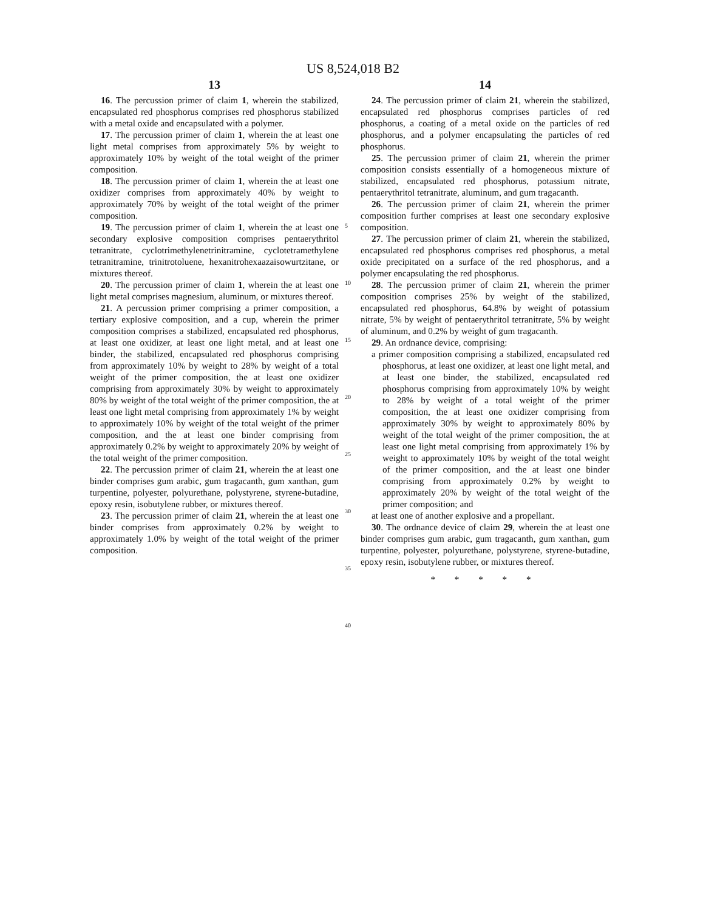US 8,524,018 B2
13
16. The percussion primer of claim 1, wherein the stabilized, encapsulated red phosphorus comprises red phosphorus stabilized with a metal oxide and encapsulated with a polymer.
17. The percussion primer of claim 1, wherein the at least one light metal comprises from approximately 5% by weight to approximately 10% by weight of the total weight of the primer composition.
18. The percussion primer of claim 1, wherein the at least one oxidizer comprises from approximately 40% by weight to approximately 70% by weight of the total weight of the primer composition.
19. The percussion primer of claim 1, wherein the at least one secondary explosive composition comprises pentaerythritol tetranitrate, cyclotrimethylenetrinitramine, cyclotetramethylene tetranitramine, trinitrotoluene, hexanitrohexaazaisowurtzitane, or mixtures thereof.
20. The percussion primer of claim 1, wherein the at least one light metal comprises magnesium, aluminum, or mixtures thereof.
21. A percussion primer comprising a primer composition, a tertiary explosive composition, and a cup, wherein the primer composition comprises a stabilized, encapsulated red phosphorus, at least one oxidizer, at least one light metal, and at least one binder, the stabilized, encapsulated red phosphorus comprising from approximately 10% by weight to 28% by weight of a total weight of the primer composition, the at least one oxidizer comprising from approximately 30% by weight to approximately 80% by weight of the total weight of the primer composition, the at least one light metal comprising from approximately 1% by weight to approximately 10% by weight of the total weight of the primer composition, and the at least one binder comprising from approximately 0.2% by weight to approximately 20% by weight of the total weight of the primer composition.
22. The percussion primer of claim 21, wherein the at least one binder comprises gum arabic, gum tragacanth, gum xanthan, gum turpentine, polyester, polyurethane, polystyrene, styrene-butadine, epoxy resin, isobutylene rubber, or mixtures thereof.
23. The percussion primer of claim 21, wherein the at least one binder comprises from approximately 0.2% by weight to approximately 1.0% by weight of the total weight of the primer composition.
5
10
15
20
25
30
35
40
14
24. The percussion primer of claim 21, wherein the stabilized, encapsulated red phosphorus comprises particles of red phosphorus, a coating of a metal oxide on the particles of red phosphorus, and a polymer encapsulating the particles of red phosphorus.
25. The percussion primer of claim 21, wherein the primer composition consists essentially of a homogeneous mixture of stabilized, encapsulated red phosphorus, potassium nitrate, pentaerythritol tetranitrate, aluminum, and gum tragacanth.
26. The percussion primer of claim 21, wherein the primer composition further comprises at least one secondary explosive composition.
27. The percussion primer of claim 21, wherein the stabilized, encapsulated red phosphorus comprises red phosphorus, a metal oxide precipitated on a surface of the red phosphorus, and a polymer encapsulating the red phosphorus.
28. The percussion primer of claim 21, wherein the primer composition comprises 25% by weight of the stabilized, encapsulated red phosphorus, 64.8% by weight of potassium nitrate, 5% by weight of pentaerythritol tetranitrate, 5% by weight of aluminum, and 0.2% by weight of gum tragacanth.
29. An ordnance device, comprising:
a primer composition comprising a stabilized, encapsulated red phosphorus, at least one oxidizer, at least one light metal, and at least one binder, the stabilized, encapsulated red phosphorus comprising from approximately 10% by weight to 28% by weight of a total weight of the primer composition, the at least one oxidizer comprising from approximately 30% by weight to approximately 80% by weight of the total weight of the primer composition, the at least one light metal comprising from approximately 1% by weight to approximately 10% by weight of the total weight of the primer composition, and the at least one binder comprising from approximately 0.2% by weight to approximately 20% by weight of the total weight of the primer composition; and
at least one of another explosive and a propellant.
30. The ordnance device of claim 29, wherein the at least one binder comprises gum arabic, gum tragacanth, gum xanthan, gum turpentine, polyester, polyurethane, polystyrene, styrene-butadine, epoxy resin, isobutylene rubber, or mixtures thereof.
* * * * *